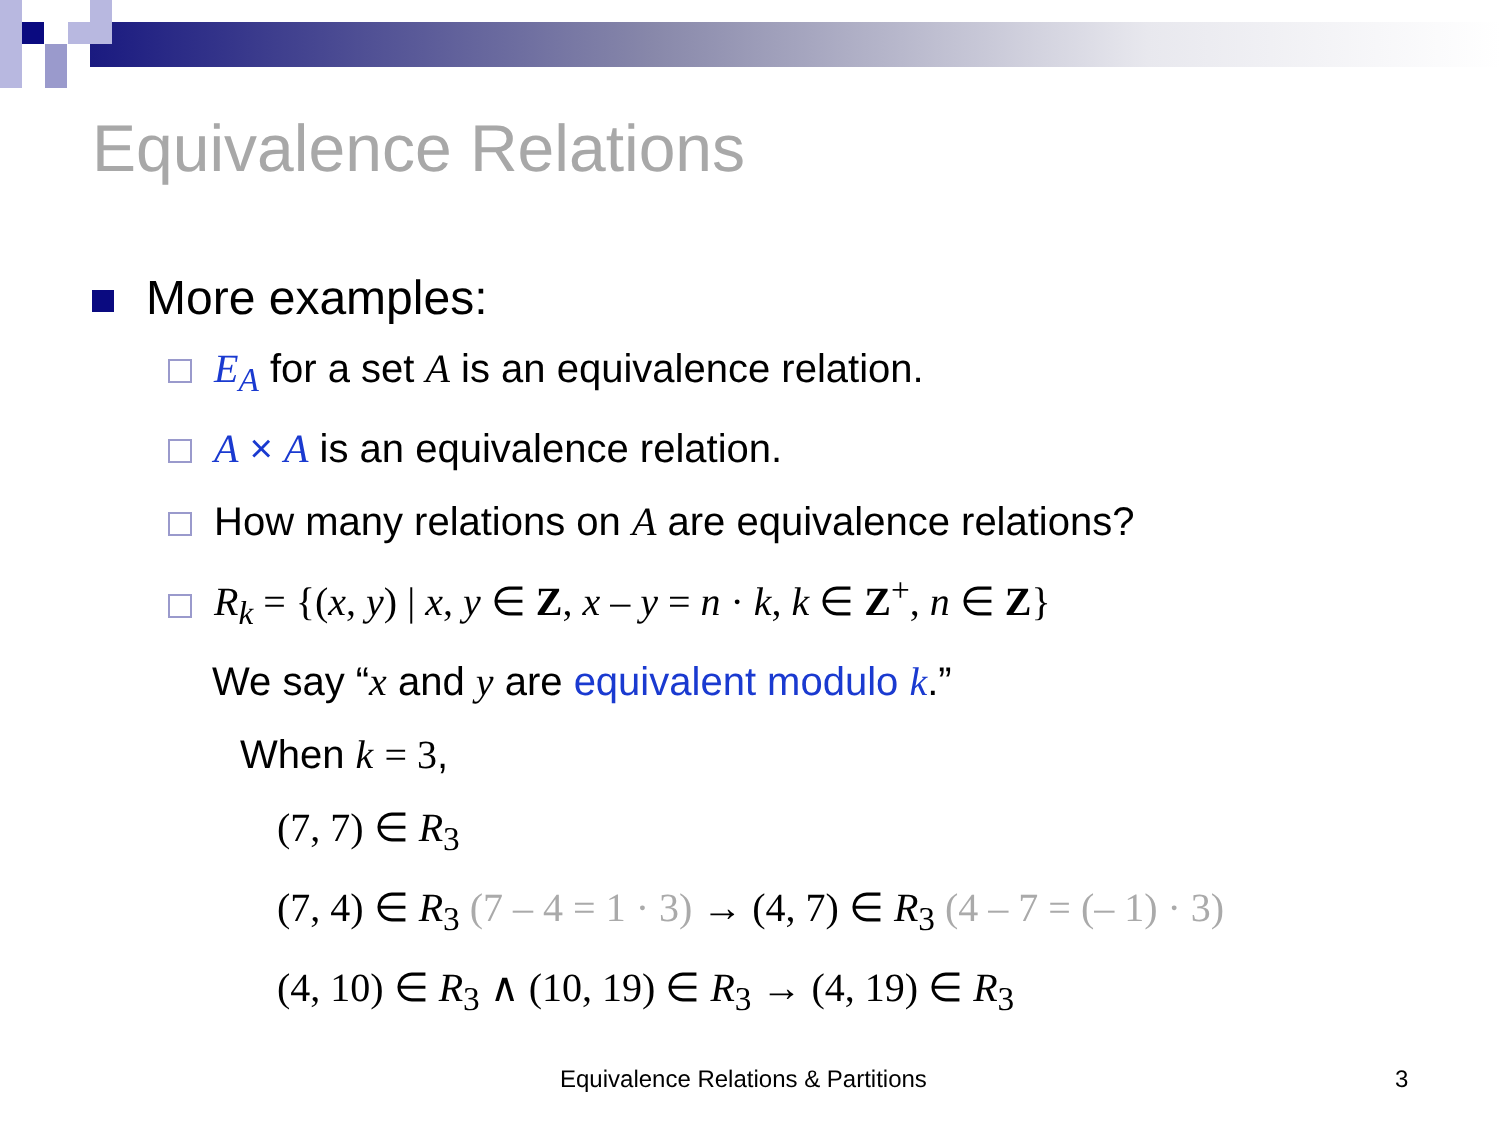Equivalence Relations
More examples:
E<sub>A</sub> for a set A is an equivalence relation.
A × A is an equivalence relation.
How many relations on A are equivalence relations?
R<sub>k</sub> = {(x, y) | x, y ∈ Z, x – y = n · k, k ∈ Z<sup>+</sup>, n ∈ Z}
We say “x and y are equivalent modulo k.”
When k = 3,
(7, 7) ∈ R<sub>3</sub>
(7, 4) ∈ R<sub>3</sub> (7 – 4 = 1 · 3) → (4, 7) ∈ R<sub>3</sub> (4 – 7 = (– 1) · 3)
(4, 10) ∈ R<sub>3</sub> ∧ (10, 19) ∈ R<sub>3</sub> → (4, 19) ∈ R<sub>3</sub>
Equivalence Relations & Partitions
3